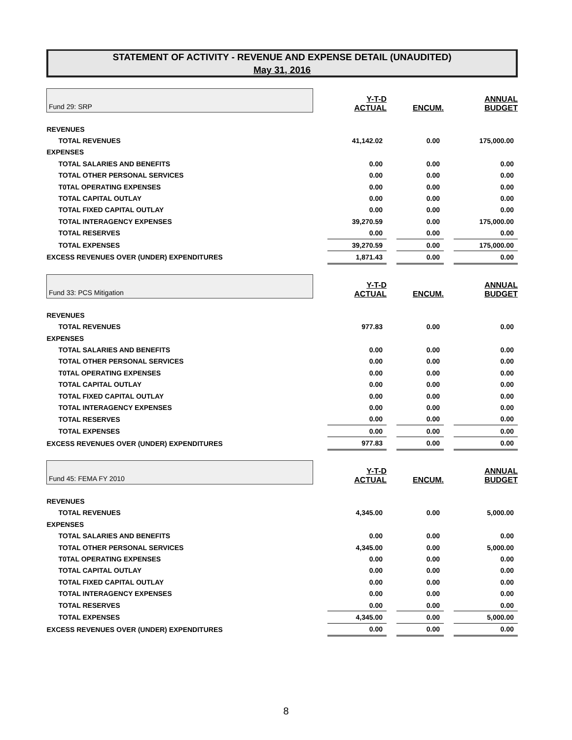STATEMENT OF ACTIVITY - REVENUE AND EXPENSE DETAIL (UNAUDITED)
May 31, 2016
| Fund 29: SRP | | Y-T-D ACTUAL | | ENCUM. | | ANNUAL BUDGET |
| REVENUES | | | | | | |
| TOTAL REVENUES | | 41,142.02 | | 0.00 | | 175,000.00 |
| EXPENSES | | | | | | |
| TOTAL SALARIES AND BENEFITS | | 0.00 | | 0.00 | | 0.00 |
| TOTAL OTHER PERSONAL SERVICES | | 0.00 | | 0.00 | | 0.00 |
| T0TAL OPERATING EXPENSES | | 0.00 | | 0.00 | | 0.00 |
| TOTAL CAPITAL OUTLAY | | 0.00 | | 0.00 | | 0.00 |
| TOTAL FIXED CAPITAL OUTLAY | | 0.00 | | 0.00 | | 0.00 |
| TOTAL INTERAGENCY EXPENSES | | 39,270.59 | | 0.00 | | 175,000.00 |
| TOTAL RESERVES | | 0.00 | | 0.00 | | 0.00 |
| TOTAL EXPENSES | | 39,270.59 | | 0.00 | | 175,000.00 |
| EXCESS REVENUES OVER (UNDER) EXPENDITURES | | 1,871.43 | | 0.00 | | 0.00 |
| Fund 33: PCS Mitigation | | Y-T-D ACTUAL | | ENCUM. | | ANNUAL BUDGET |
| REVENUES | | | | | | |
| TOTAL REVENUES | | 977.83 | | 0.00 | | 0.00 |
| EXPENSES | | | | | | |
| TOTAL SALARIES AND BENEFITS | | 0.00 | | 0.00 | | 0.00 |
| TOTAL OTHER PERSONAL SERVICES | | 0.00 | | 0.00 | | 0.00 |
| T0TAL OPERATING EXPENSES | | 0.00 | | 0.00 | | 0.00 |
| TOTAL CAPITAL OUTLAY | | 0.00 | | 0.00 | | 0.00 |
| TOTAL FIXED CAPITAL OUTLAY | | 0.00 | | 0.00 | | 0.00 |
| TOTAL INTERAGENCY EXPENSES | | 0.00 | | 0.00 | | 0.00 |
| TOTAL RESERVES | | 0.00 | | 0.00 | | 0.00 |
| TOTAL EXPENSES | | 0.00 | | 0.00 | | 0.00 |
| EXCESS REVENUES OVER (UNDER) EXPENDITURES | | 977.83 | | 0.00 | | 0.00 |
| Fund 45: FEMA FY 2010 | | Y-T-D ACTUAL | | ENCUM. | | ANNUAL BUDGET |
| REVENUES | | | | | | |
| TOTAL REVENUES | | 4,345.00 | | 0.00 | | 5,000.00 |
| EXPENSES | | | | | | |
| TOTAL SALARIES AND BENEFITS | | 0.00 | | 0.00 | | 0.00 |
| TOTAL OTHER PERSONAL SERVICES | | 4,345.00 | | 0.00 | | 5,000.00 |
| T0TAL OPERATING EXPENSES | | 0.00 | | 0.00 | | 0.00 |
| TOTAL CAPITAL OUTLAY | | 0.00 | | 0.00 | | 0.00 |
| TOTAL FIXED CAPITAL OUTLAY | | 0.00 | | 0.00 | | 0.00 |
| TOTAL INTERAGENCY EXPENSES | | 0.00 | | 0.00 | | 0.00 |
| TOTAL RESERVES | | 0.00 | | 0.00 | | 0.00 |
| TOTAL EXPENSES | | 4,345.00 | | 0.00 | | 5,000.00 |
| EXCESS REVENUES OVER (UNDER) EXPENDITURES | | 0.00 | | 0.00 | | 0.00 |
8